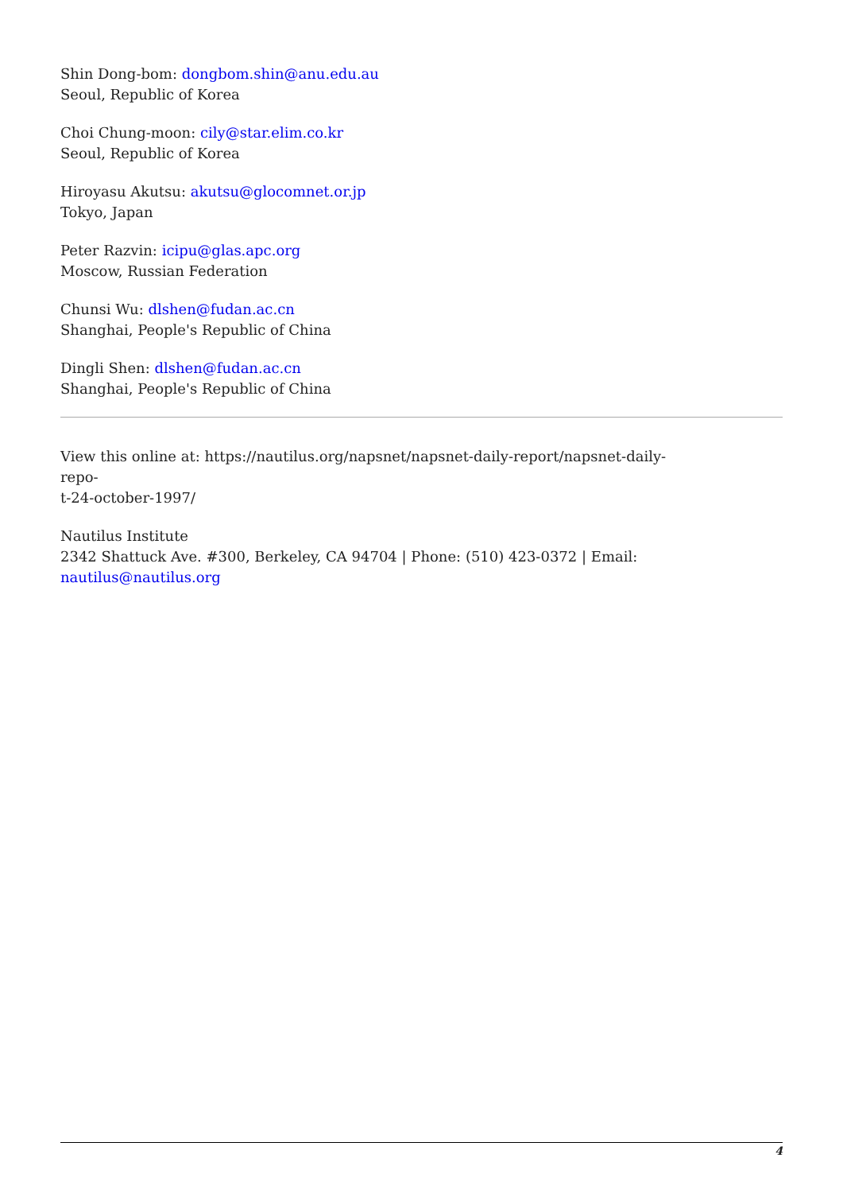Shin Dong-bom: dongbom.shin@anu.edu.au
Seoul, Republic of Korea
Choi Chung-moon: cily@star.elim.co.kr
Seoul, Republic of Korea
Hiroyasu Akutsu: akutsu@glocomnet.or.jp
Tokyo, Japan
Peter Razvin: icipu@glas.apc.org
Moscow, Russian Federation
Chunsi Wu: dlshen@fudan.ac.cn
Shanghai, People's Republic of China
Dingli Shen: dlshen@fudan.ac.cn
Shanghai, People's Republic of China
View this online at: https://nautilus.org/napsnet/napsnet-daily-report/napsnet-daily-repo-
t-24-october-1997/
Nautilus Institute
2342 Shattuck Ave. #300, Berkeley, CA 94704 | Phone: (510) 423-0372 | Email:
nautilus@nautilus.org
4